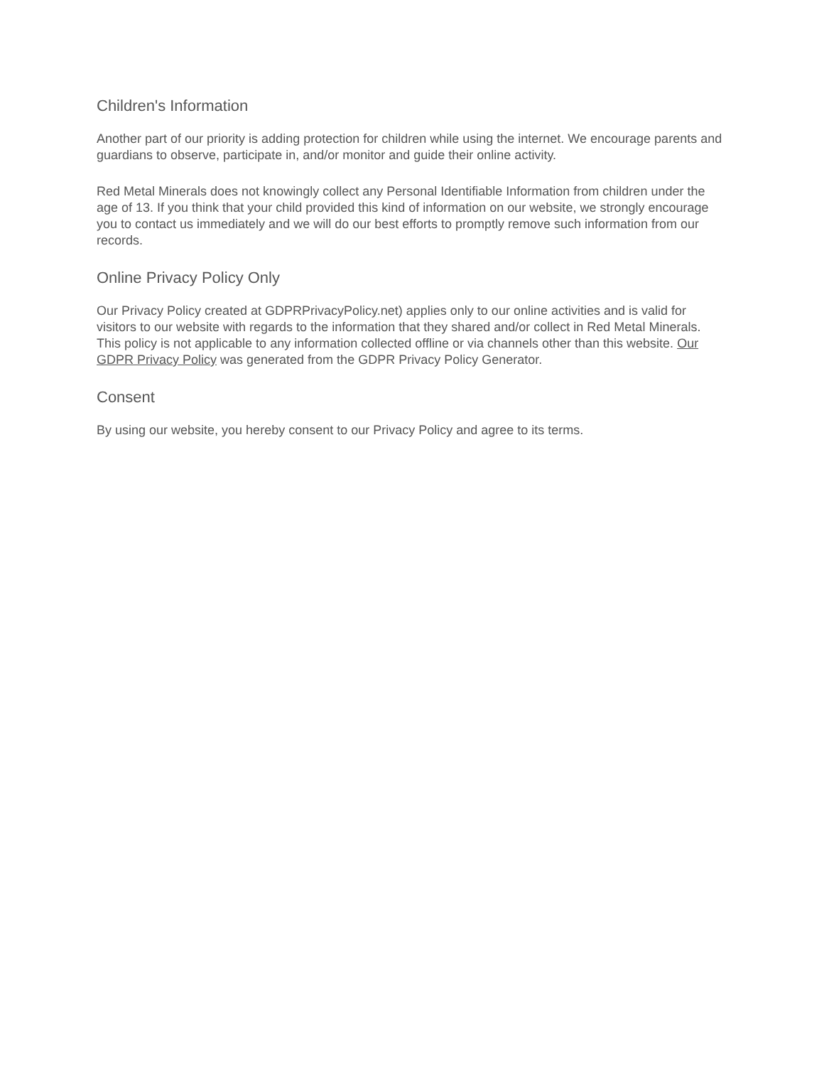Children's Information
Another part of our priority is adding protection for children while using the internet. We encourage parents and guardians to observe, participate in, and/or monitor and guide their online activity.
Red Metal Minerals does not knowingly collect any Personal Identifiable Information from children under the age of 13. If you think that your child provided this kind of information on our website, we strongly encourage you to contact us immediately and we will do our best efforts to promptly remove such information from our records.
Online Privacy Policy Only
Our Privacy Policy created at GDPRPrivacyPolicy.net) applies only to our online activities and is valid for visitors to our website with regards to the information that they shared and/or collect in Red Metal Minerals. This policy is not applicable to any information collected offline or via channels other than this website. Our GDPR Privacy Policy was generated from the GDPR Privacy Policy Generator.
Consent
By using our website, you hereby consent to our Privacy Policy and agree to its terms.